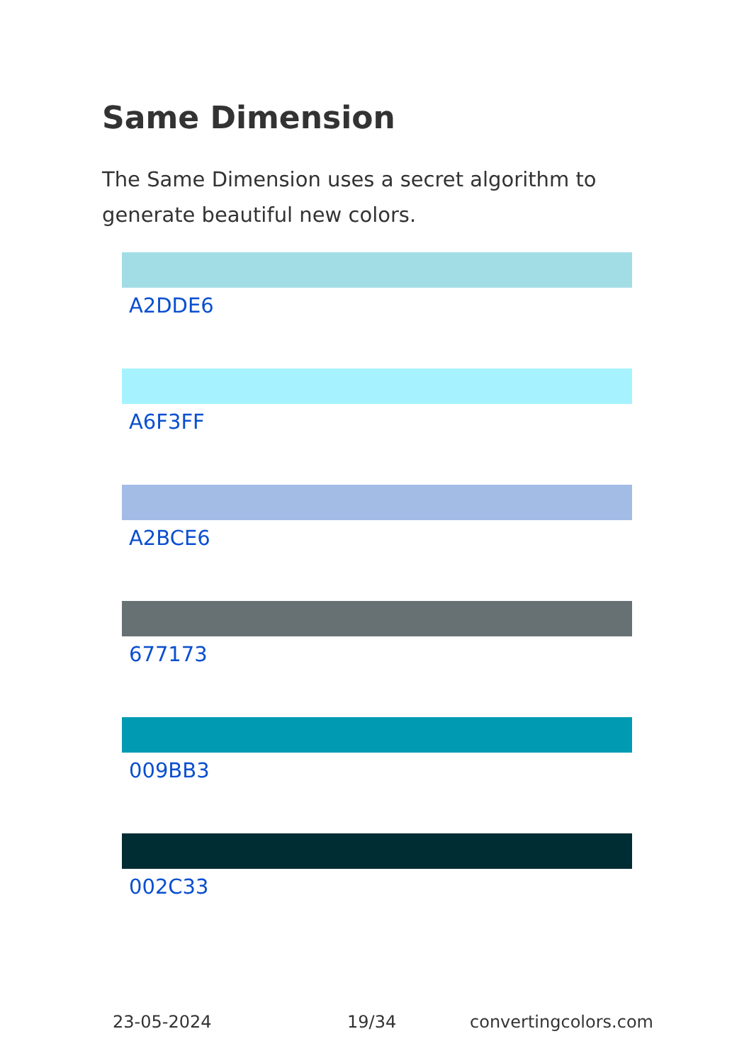Same Dimension
The Same Dimension uses a secret algorithm to generate beautiful new colors.
A2DDE6
A6F3FF
A2BCE6
677173
009BB3
002C33
23-05-2024 19/34 convertingcolors.com